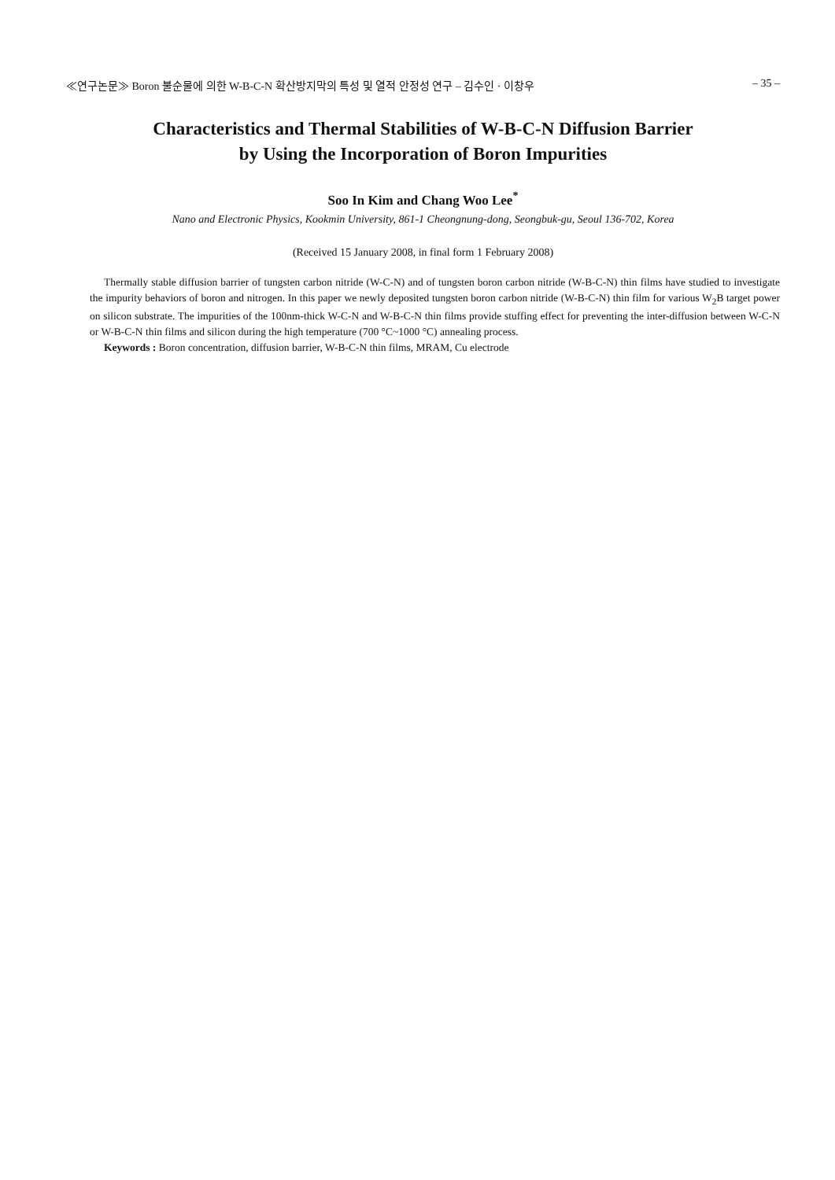≪연구논문≫ Boron 불순물에 의한 W-B-C-N 확산방지막의 특성 및 열적 안정성 연구 – 김수인 · 이창우 – 35 –
Characteristics and Thermal Stabilities of W-B-C-N Diffusion Barrier
by Using the Incorporation of Boron Impurities
Soo In Kim and Chang Woo Lee<sup>*</sup>
Nano and Electronic Physics, Kookmin University, 861-1 Cheongnung-dong, Seongbuk-gu, Seoul 136-702, Korea
(Received 15 January 2008, in final form 1 February 2008)
Thermally stable diffusion barrier of tungsten carbon nitride (W-C-N) and of tungsten boron carbon nitride (W-B-C-N) thin films have studied to investigate the impurity behaviors of boron and nitrogen. In this paper we newly deposited tungsten boron carbon nitride (W-B-C-N) thin film for various W<sub>2</sub>B target power on silicon substrate. The impurities of the 100nm-thick W-C-N and W-B-C-N thin films provide stuffing effect for preventing the inter-diffusion between W-C-N or W-B-C-N thin films and silicon during the high temperature (700 °C~1000 °C) annealing process.
Keywords : Boron concentration, diffusion barrier, W-B-C-N thin films, MRAM, Cu electrode